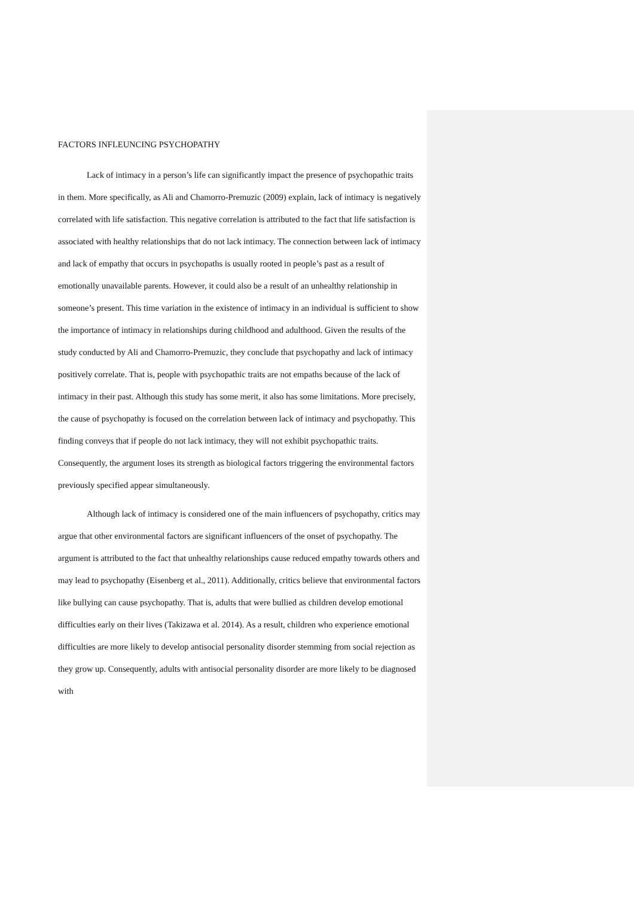FACTORS INFLEUNCING PSYCHOPATHY
Lack of intimacy in a person’s life can significantly impact the presence of psychopathic traits in them. More specifically, as Ali and Chamorro-Premuzic (2009) explain, lack of intimacy is negatively correlated with life satisfaction. This negative correlation is attributed to the fact that life satisfaction is associated with healthy relationships that do not lack intimacy. The connection between lack of intimacy and lack of empathy that occurs in psychopaths is usually rooted in people’s past as a result of emotionally unavailable parents. However, it could also be a result of an unhealthy relationship in someone’s present. This time variation in the existence of intimacy in an individual is sufficient to show the importance of intimacy in relationships during childhood and adulthood. Given the results of the study conducted by Ali and Chamorro-Premuzic, they conclude that psychopathy and lack of intimacy positively correlate. That is, people with psychopathic traits are not empaths because of the lack of intimacy in their past. Although this study has some merit, it also has some limitations. More precisely, the cause of psychopathy is focused on the correlation between lack of intimacy and psychopathy. This finding conveys that if people do not lack intimacy, they will not exhibit psychopathic traits. Consequently, the argument loses its strength as biological factors triggering the environmental factors previously specified appear simultaneously.
Although lack of intimacy is considered one of the main influencers of psychopathy, critics may argue that other environmental factors are significant influencers of the onset of psychopathy. The argument is attributed to the fact that unhealthy relationships cause reduced empathy towards others and may lead to psychopathy (Eisenberg et al., 2011). Additionally, critics believe that environmental factors like bullying can cause psychopathy. That is, adults that were bullied as children develop emotional difficulties early on their lives (Takizawa et al. 2014). As a result, children who experience emotional difficulties are more likely to develop antisocial personality disorder stemming from social rejection as they grow up. Consequently, adults with antisocial personality disorder are more likely to be diagnosed with